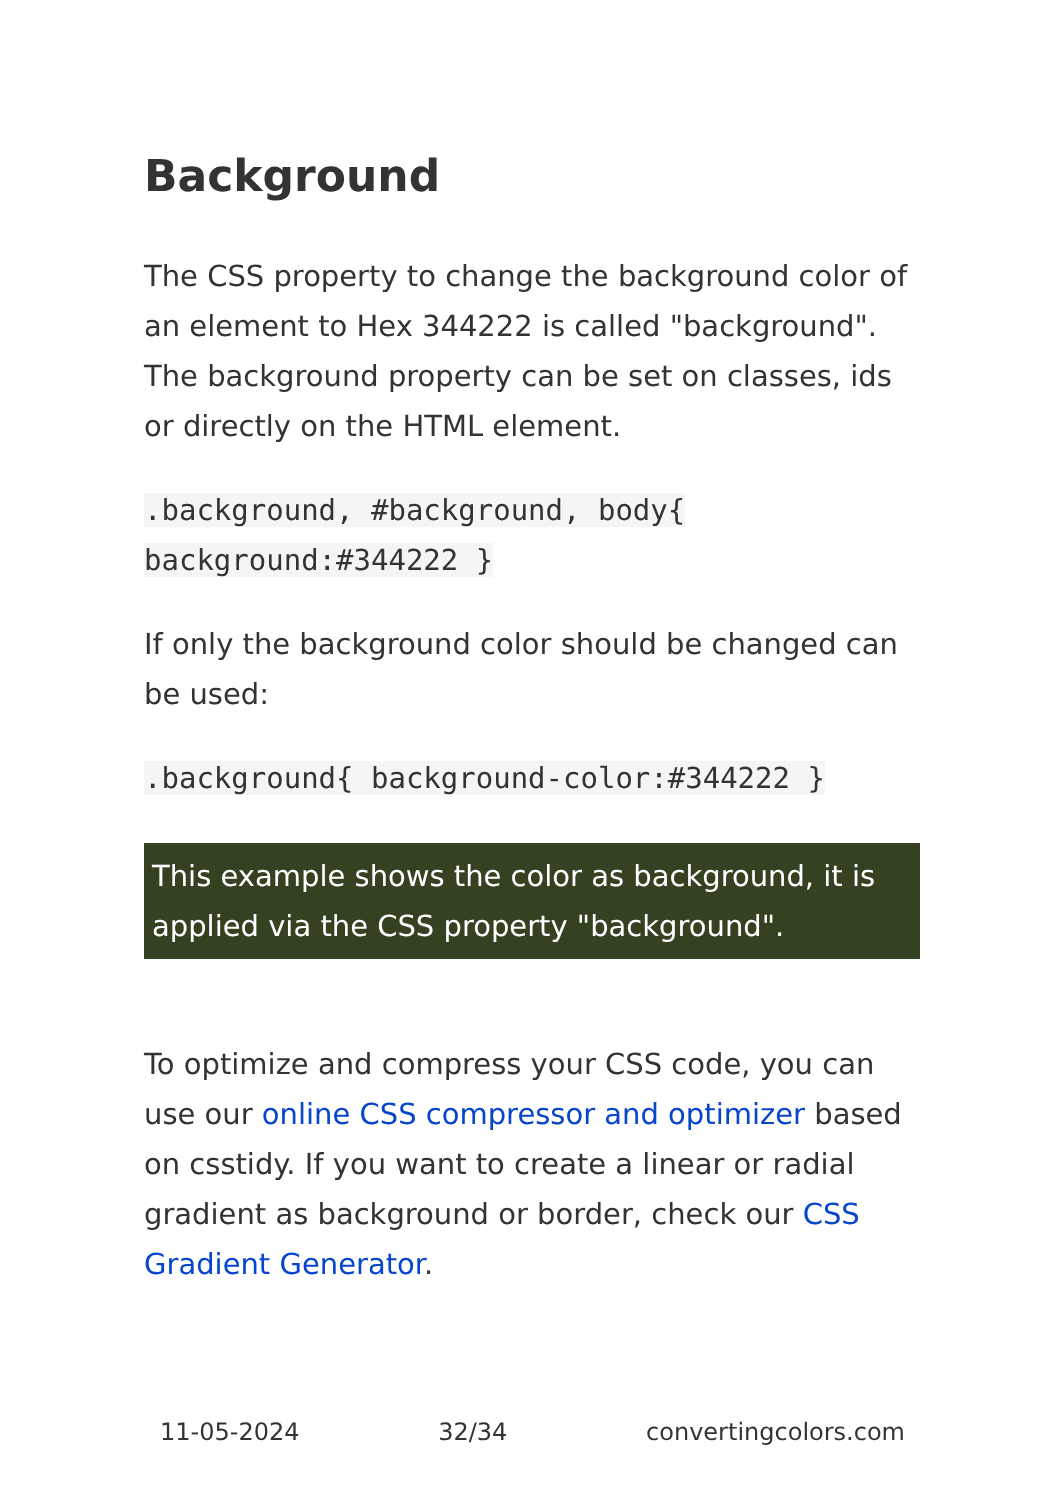Background
The CSS property to change the background color of an element to Hex 344222 is called "background". The background property can be set on classes, ids or directly on the HTML element.
.background, #background, body{ background:#344222 }
If only the background color should be changed can be used:
.background{ background-color:#344222 }
This example shows the color as background, it is applied via the CSS property "background".
To optimize and compress your CSS code, you can use our online CSS compressor and optimizer based on csstidy. If you want to create a linear or radial gradient as background or border, check our CSS Gradient Generator.
11-05-2024 32/34 convertingcolors.com